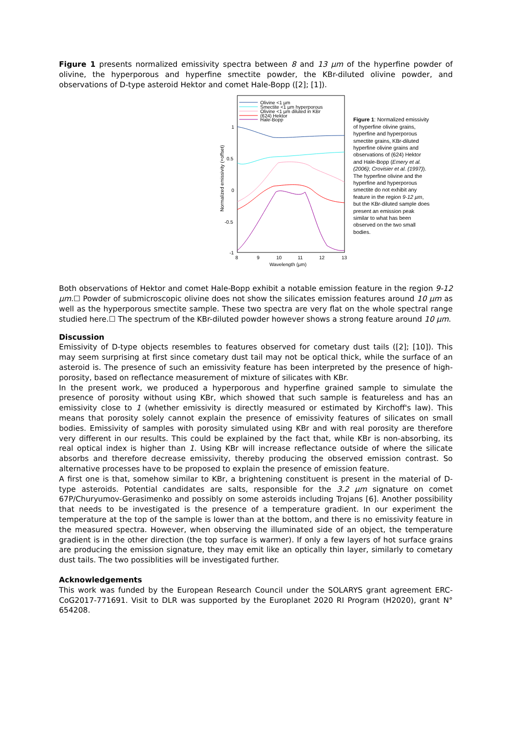Figure 1 presents normalized emissivity spectra between 8 and 13 µm of the hyperfine powder of olivine, the hyperporous and hyperfine smectite powder, the KBr-diluted olivine powder, and observations of D-type asteroid Hektor and comet Hale-Bopp ([2]; [1]).
Normalized emissivity (+offset)
1
0.5
0
-0.5
-1
8
9
10
11
12
13
Wavelength (µm)
Olivine <1 µm
Smectite <1 µm hyperporous
Olivine <1 µm diluted in KBr
(624) Hektor
Hale-Bopp
Figure 1: Normalized emissivity of hyperfine olivine grains, hyperfine and hyperporous smectite grains, KBr-diluted hyperfine olivine grains and observations of (624) Hektor and Hale-Bopp (Emery et al. (2006); Crovisier et al. (1997)). The hyperfine olivine and the hyperfine and hyperporous smectite do not exhibit any feature in the region 9-12 µm, but the KBr-diluted sample does present an emission peak similar to what has been observed on the two small bodies.
Both observations of Hektor and comet Hale-Bopp exhibit a notable emission feature in the region 9-12 µm.☐ Powder of submicroscopic olivine does not show the silicates emission features around 10 µm as well as the hyperporous smectite sample. These two spectra are very flat on the whole spectral range studied here.☐ The spectrum of the KBr-diluted powder however shows a strong feature around 10 µm.
Discussion
Emissivity of D-type objects resembles to features observed for cometary dust tails ([2]; [10]). This may seem surprising at first since cometary dust tail may not be optical thick, while the surface of an asteroid is. The presence of such an emissivity feature has been interpreted by the presence of high-porosity, based on reflectance measurement of mixture of silicates with KBr.
In the present work, we produced a hyperporous and hyperfine grained sample to simulate the presence of porosity without using KBr, which showed that such sample is featureless and has an emissivity close to 1 (whether emissivity is directly measured or estimated by Kirchoff's law). This means that porosity solely cannot explain the presence of emissivity features of silicates on small bodies. Emissivity of samples with porosity simulated using KBr and with real porosity are therefore very different in our results. This could be explained by the fact that, while KBr is non-absorbing, its real optical index is higher than 1. Using KBr will increase reflectance outside of where the silicate absorbs and therefore decrease emissivity, thereby producing the observed emission contrast. So alternative processes have to be proposed to explain the presence of emission feature.
A first one is that, somehow similar to KBr, a brightening constituent is present in the material of D-type asteroids. Potential candidates are salts, responsible for the 3.2 µm signature on comet 67P/Churyumov-Gerasimenko and possibly on some asteroids including Trojans [6]. Another possibility that needs to be investigated is the presence of a temperature gradient. In our experiment the temperature at the top of the sample is lower than at the bottom, and there is no emissivity feature in the measured spectra. However, when observing the illuminated side of an object, the temperature gradient is in the other direction (the top surface is warmer). If only a few layers of hot surface grains are producing the emission signature, they may emit like an optically thin layer, similarly to cometary dust tails. The two possiblities will be investigated further.
Acknowledgements
This work was funded by the European Research Council under the SOLARYS grant agreement ERC-CoG2017-771691. Visit to DLR was supported by the Europlanet 2020 RI Program (H2020), grant N° 654208.